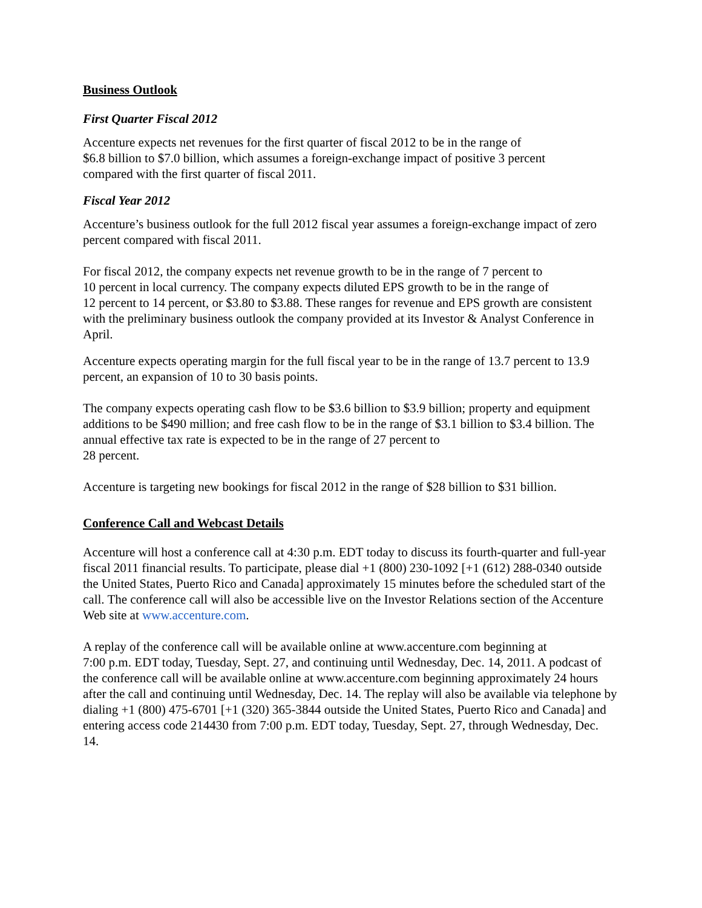Business Outlook
First Quarter Fiscal 2012
Accenture expects net revenues for the first quarter of fiscal 2012 to be in the range of
$6.8 billion to $7.0 billion, which assumes a foreign-exchange impact of positive 3 percent
compared with the first quarter of fiscal 2011.
Fiscal Year 2012
Accenture’s business outlook for the full 2012 fiscal year assumes a foreign-exchange impact of zero percent compared with fiscal 2011.
For fiscal 2012, the company expects net revenue growth to be in the range of 7 percent to
10 percent in local currency. The company expects diluted EPS growth to be in the range of
12 percent to 14 percent, or $3.80 to $3.88. These ranges for revenue and EPS growth are consistent with the preliminary business outlook the company provided at its Investor & Analyst Conference in April.
Accenture expects operating margin for the full fiscal year to be in the range of 13.7 percent to 13.9 percent, an expansion of 10 to 30 basis points.
The company expects operating cash flow to be $3.6 billion to $3.9 billion; property and equipment additions to be $490 million; and free cash flow to be in the range of $3.1 billion to $3.4 billion. The annual effective tax rate is expected to be in the range of 27 percent to
28 percent.
Accenture is targeting new bookings for fiscal 2012 in the range of $28 billion to $31 billion.
Conference Call and Webcast Details
Accenture will host a conference call at 4:30 p.m. EDT today to discuss its fourth-quarter and full-year fiscal 2011 financial results. To participate, please dial +1 (800) 230-1092 [+1 (612) 288-0340 outside the United States, Puerto Rico and Canada] approximately 15 minutes before the scheduled start of the call. The conference call will also be accessible live on the Investor Relations section of the Accenture Web site at www.accenture.com.
A replay of the conference call will be available online at www.accenture.com beginning at
7:00 p.m. EDT today, Tuesday, Sept. 27, and continuing until Wednesday, Dec. 14, 2011. A podcast of the conference call will be available online at www.accenture.com beginning approximately 24 hours after the call and continuing until Wednesday, Dec. 14. The replay will also be available via telephone by dialing +1 (800) 475-6701 [+1 (320) 365-3844 outside the United States, Puerto Rico and Canada] and entering access code 214430 from 7:00 p.m. EDT today, Tuesday, Sept. 27, through Wednesday, Dec. 14.